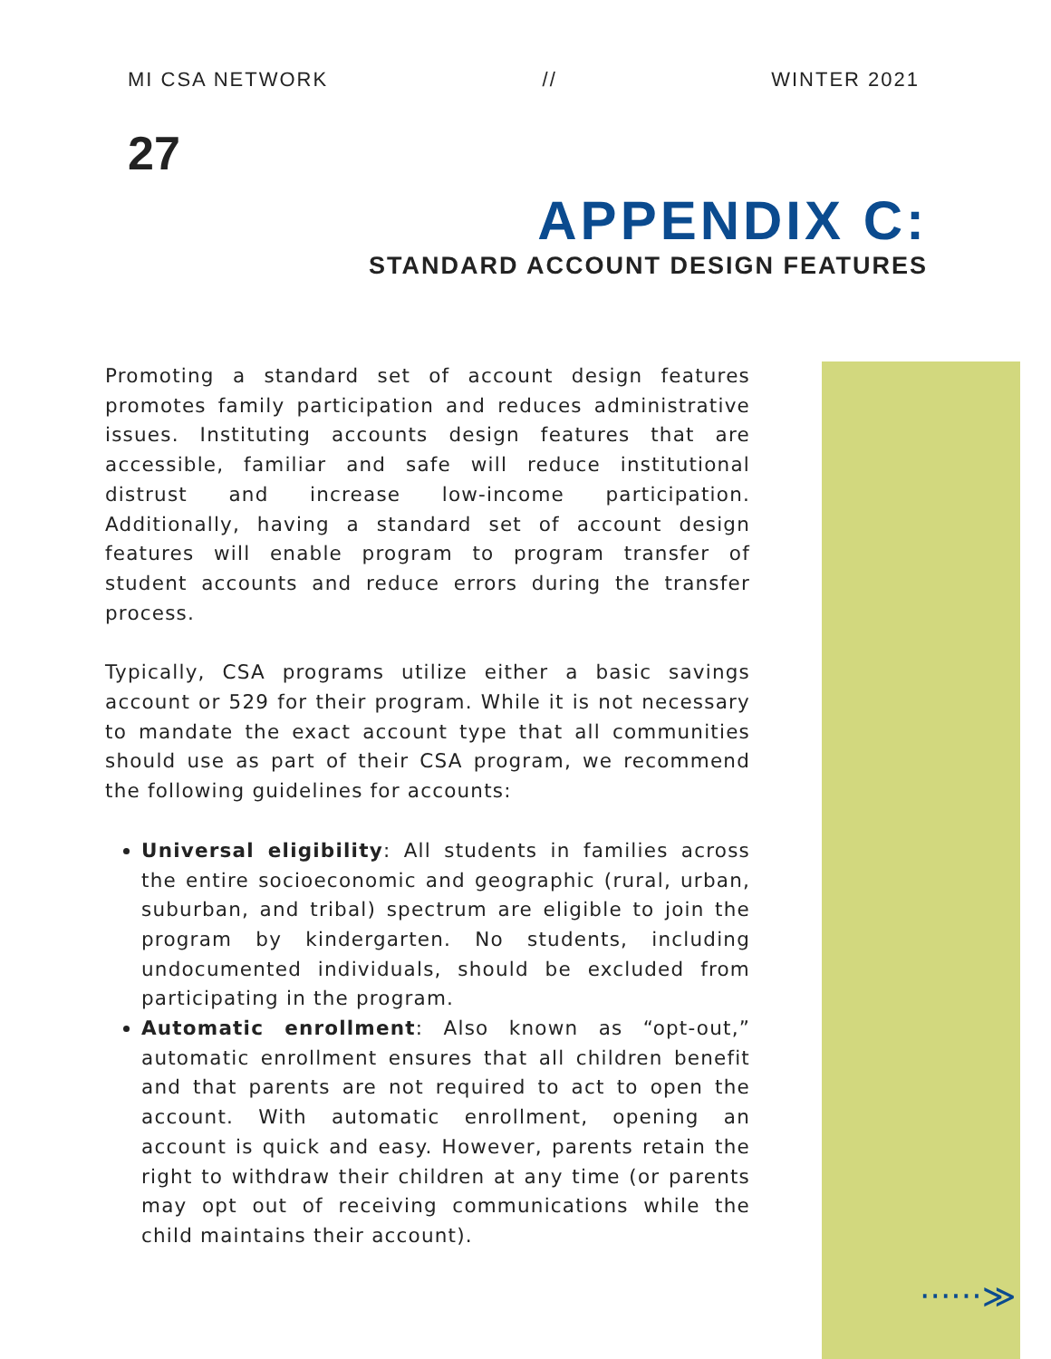MI CSA NETWORK // WINTER 2021
27
APPENDIX C:
STANDARD ACCOUNT DESIGN FEATURES
Promoting a standard set of account design features promotes family participation and reduces administrative issues. Instituting accounts design features that are accessible, familiar and safe will reduce institutional distrust and increase low-income participation. Additionally, having a standard set of account design features will enable program to program transfer of student accounts and reduce errors during the transfer process.
Typically, CSA programs utilize either a basic savings account or 529 for their program. While it is not necessary to mandate the exact account type that all communities should use as part of their CSA program, we recommend the following guidelines for accounts:
Universal eligibility: All students in families across the entire socioeconomic and geographic (rural, urban, suburban, and tribal) spectrum are eligible to join the program by kindergarten. No students, including undocumented individuals, should be excluded from participating in the program.
Automatic enrollment: Also known as “opt-out,” automatic enrollment ensures that all children benefit and that parents are not required to act to open the account. With automatic enrollment, opening an account is quick and easy. However, parents retain the right to withdraw their children at any time (or parents may opt out of receiving communications while the child maintains their account).
······≫